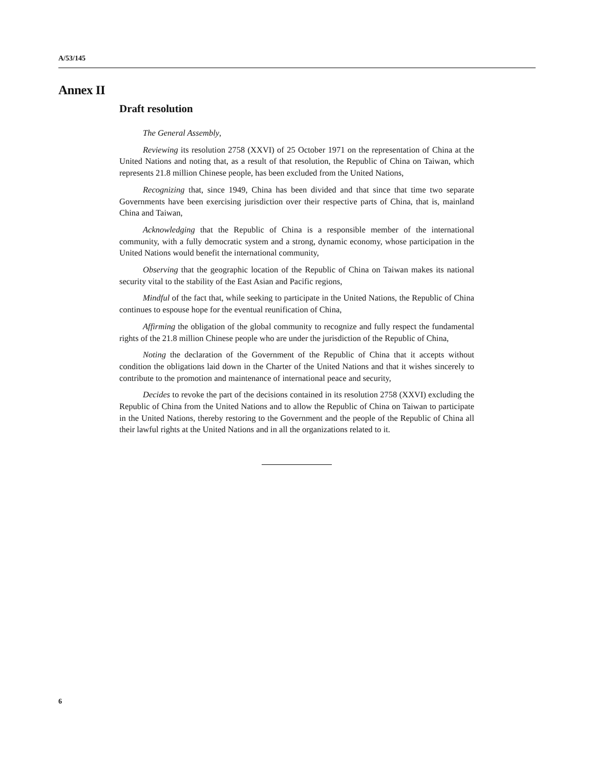A/53/145
Annex II
Draft resolution
The General Assembly,
Reviewing its resolution 2758 (XXVI) of 25 October 1971 on the representation of China at the United Nations and noting that, as a result of that resolution, the Republic of China on Taiwan, which represents 21.8 million Chinese people, has been excluded from the United Nations,
Recognizing that, since 1949, China has been divided and that since that time two separate Governments have been exercising jurisdiction over their respective parts of China, that is, mainland China and Taiwan,
Acknowledging that the Republic of China is a responsible member of the international community, with a fully democratic system and a strong, dynamic economy, whose participation in the United Nations would benefit the international community,
Observing that the geographic location of the Republic of China on Taiwan makes its national security vital to the stability of the East Asian and Pacific regions,
Mindful of the fact that, while seeking to participate in the United Nations, the Republic of China continues to espouse hope for the eventual reunification of China,
Affirming the obligation of the global community to recognize and fully respect the fundamental rights of the 21.8 million Chinese people who are under the jurisdiction of the Republic of China,
Noting the declaration of the Government of the Republic of China that it accepts without condition the obligations laid down in the Charter of the United Nations and that it wishes sincerely to contribute to the promotion and maintenance of international peace and security,
Decides to revoke the part of the decisions contained in its resolution 2758 (XXVI) excluding the Republic of China from the United Nations and to allow the Republic of China on Taiwan to participate in the United Nations, thereby restoring to the Government and the people of the Republic of China all their lawful rights at the United Nations and in all the organizations related to it.
6